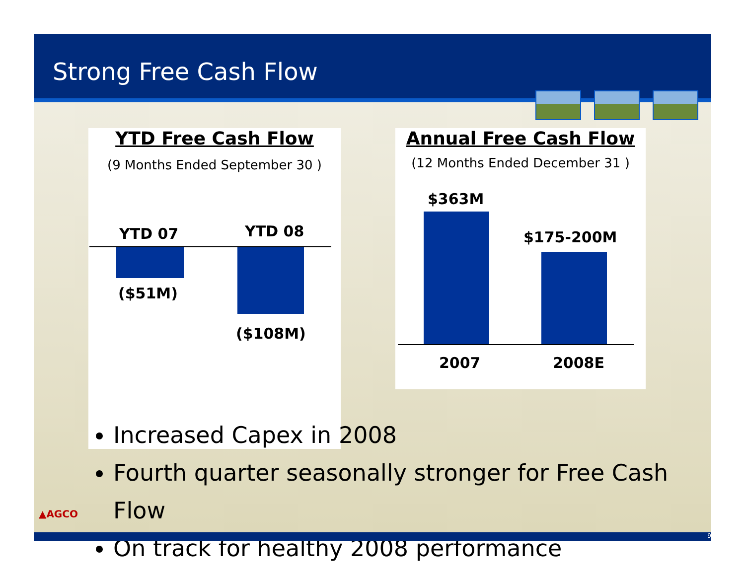Strong Free Cash Flow
YTD Free Cash Flow
(9 Months Ended September 30 )
YTD 07 YTD 08
($51M)
($108M)
Annual Free Cash Flow
(12 Months Ended December 31 )
$363M
$175-200M
2007 2008E
Increased Capex in 2008
Fourth quarter seasonally stronger for Free Cash Flow
On track for healthy 2008 performance
▲AGCO
9